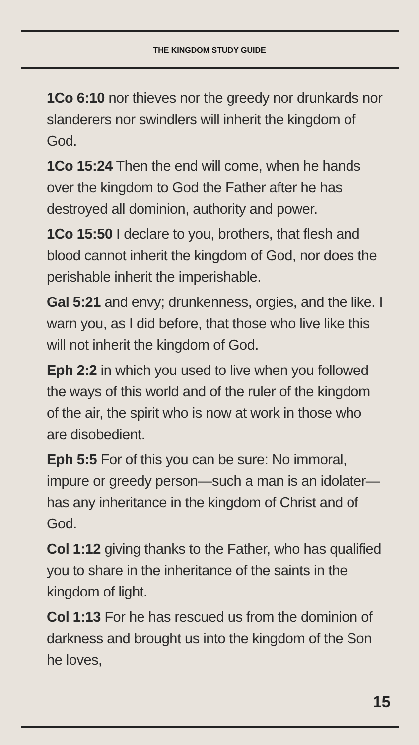THE KINGDOM STUDY GUIDE
1Co 6:10 nor thieves nor the greedy nor drunkards nor slanderers nor swindlers will inherit the kingdom of God.
1Co 15:24 Then the end will come, when he hands over the kingdom to God the Father after he has destroyed all dominion, authority and power.
1Co 15:50 I declare to you, brothers, that flesh and blood cannot inherit the kingdom of God, nor does the perishable inherit the imperishable.
Gal 5:21 and envy; drunkenness, orgies, and the like. I warn you, as I did before, that those who live like this will not inherit the kingdom of God.
Eph 2:2 in which you used to live when you followed the ways of this world and of the ruler of the kingdom of the air, the spirit who is now at work in those who are disobedient.
Eph 5:5 For of this you can be sure: No immoral, impure or greedy person—such a man is an idolater—has any inheritance in the kingdom of Christ and of God.
Col 1:12 giving thanks to the Father, who has qualified you to share in the inheritance of the saints in the kingdom of light.
Col 1:13 For he has rescued us from the dominion of darkness and brought us into the kingdom of the Son he loves,
15